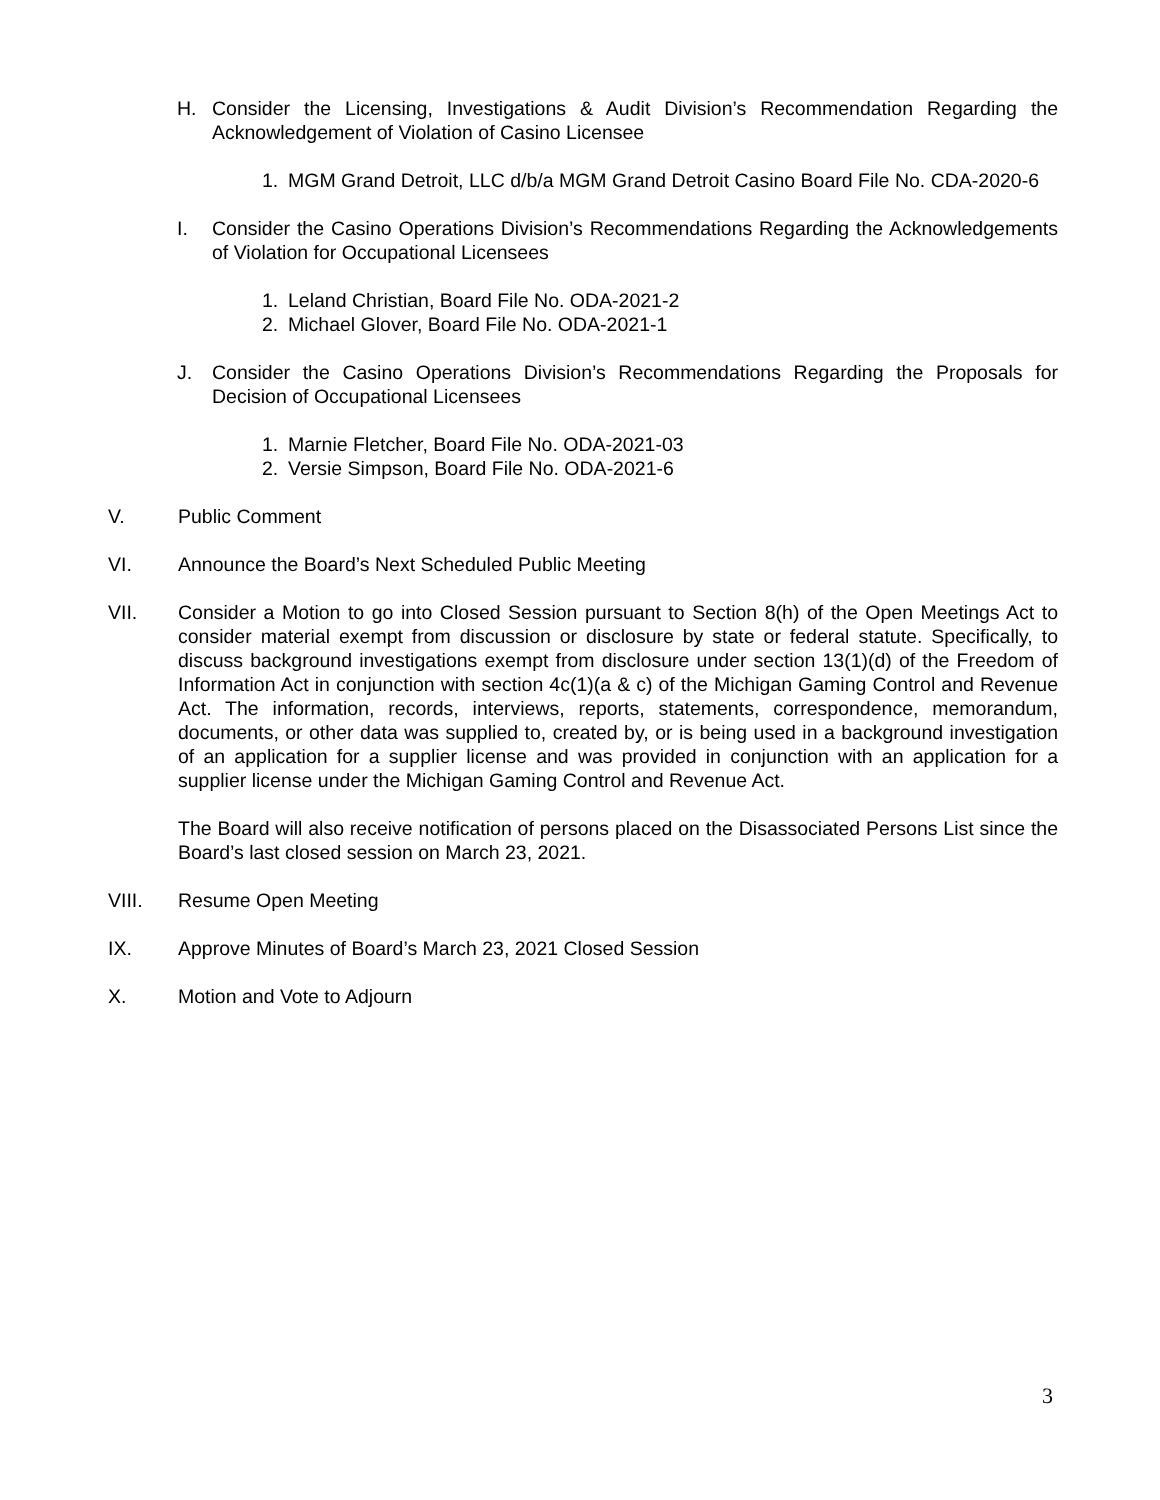H. Consider the Licensing, Investigations & Audit Division’s Recommendation Regarding the Acknowledgement of Violation of Casino Licensee
1. MGM Grand Detroit, LLC d/b/a MGM Grand Detroit Casino Board File No. CDA-2020-6
I. Consider the Casino Operations Division’s Recommendations Regarding the Acknowledgements of Violation for Occupational Licensees
1. Leland Christian, Board File No. ODA-2021-2
2. Michael Glover, Board File No. ODA-2021-1
J. Consider the Casino Operations Division’s Recommendations Regarding the Proposals for Decision of Occupational Licensees
1. Marnie Fletcher, Board File No. ODA-2021-03
2. Versie Simpson, Board File No. ODA-2021-6
V. Public Comment
VI. Announce the Board’s Next Scheduled Public Meeting
VII. Consider a Motion to go into Closed Session pursuant to Section 8(h) of the Open Meetings Act to consider material exempt from discussion or disclosure by state or federal statute. Specifically, to discuss background investigations exempt from disclosure under section 13(1)(d) of the Freedom of Information Act in conjunction with section 4c(1)(a & c) of the Michigan Gaming Control and Revenue Act. The information, records, interviews, reports, statements, correspondence, memorandum, documents, or other data was supplied to, created by, or is being used in a background investigation of an application for a supplier license and was provided in conjunction with an application for a supplier license under the Michigan Gaming Control and Revenue Act.
The Board will also receive notification of persons placed on the Disassociated Persons List since the Board’s last closed session on March 23, 2021.
VIII. Resume Open Meeting
IX. Approve Minutes of Board’s March 23, 2021 Closed Session
X. Motion and Vote to Adjourn
3